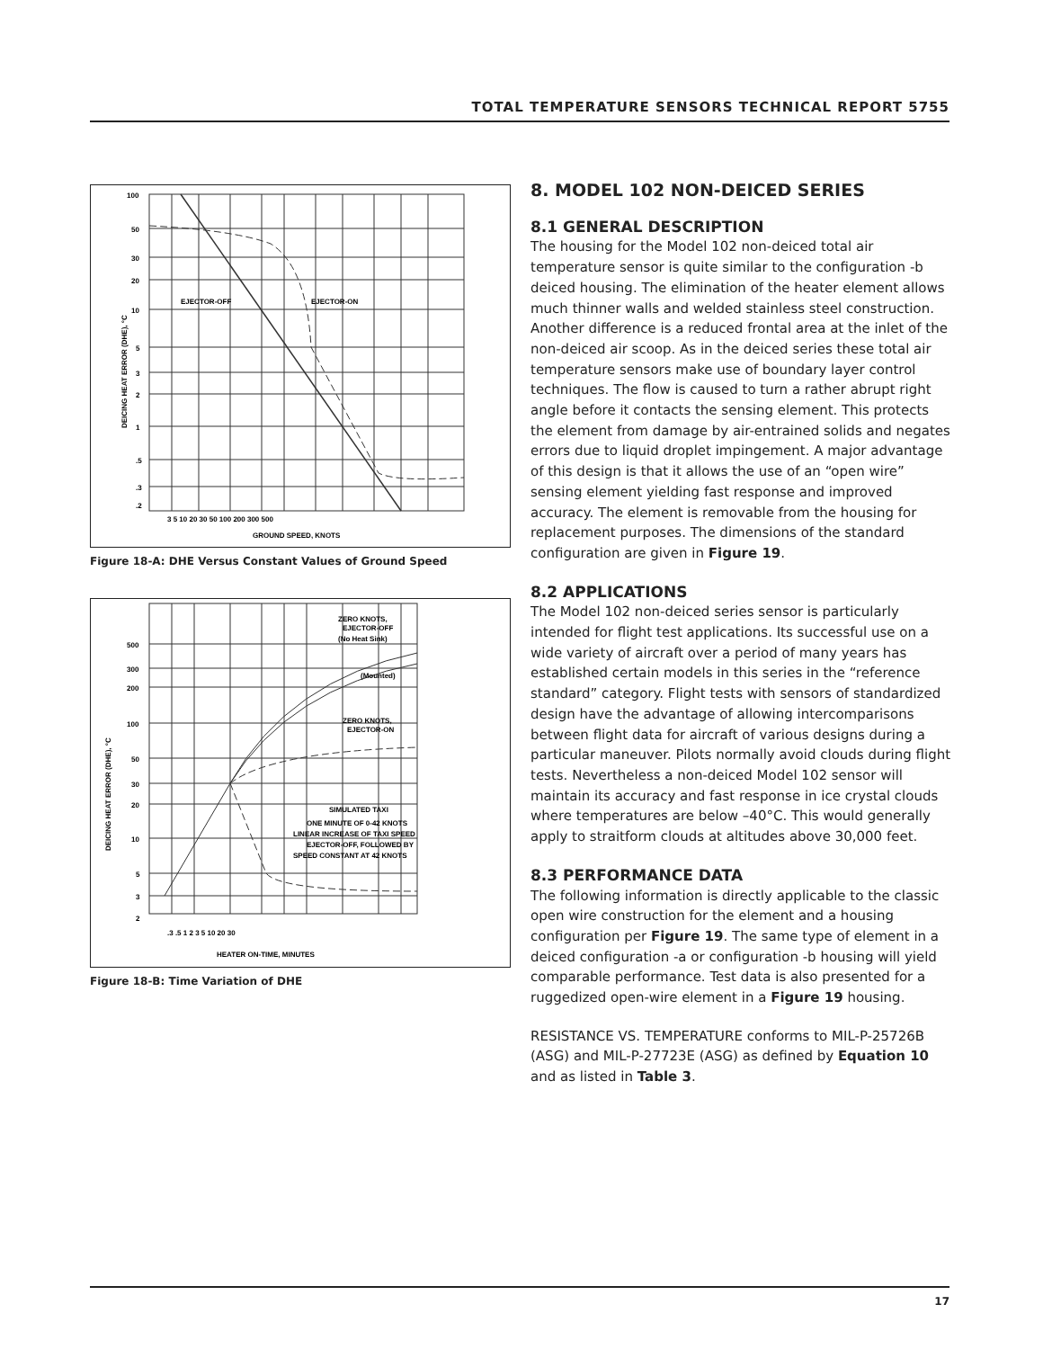TOTAL TEMPERATURE SENSORS TECHNICAL REPORT 5755
100
50
30
20
10
5
3
2
1
.5
.3
.2
EJECTOR-OFF
EJECTOR-ON
3 5 10 20 30 50 100 200 300 500
GROUND SPEED, KNOTS
DEICING HEAT ERROR (DHE), °C
Figure 18-A: DHE Versus Constant Values of Ground Speed
ZERO KNOTS,
EJECTOR-OFF
(No Heat Sink)
(Mounted)
ZERO KNOTS,
EJECTOR-ON
SIMULATED TAXI
ONE MINUTE OF 0-42 KNOTS
LINEAR INCREASE OF TAXI SPEED
EJECTOR-OFF, FOLLOWED BY
SPEED CONSTANT AT 42 KNOTS
500
300
200
100
50
30
20
10
5
3
2
.3 .5 1 2 3 5 10 20 30
HEATER ON-TIME, MINUTES
DEICING HEAT ERROR (DHE), °C
Figure 18-B: Time Variation of DHE
8. MODEL 102 NON-DEICED SERIES
8.1 GENERAL DESCRIPTION
The housing for the Model 102 non-deiced total air temperature sensor is quite similar to the configuration -b deiced housing. The elimination of the heater element allows much thinner walls and welded stainless steel construction. Another difference is a reduced frontal area at the inlet of the non-deiced air scoop. As in the deiced series these total air temperature sensors make use of boundary layer control techniques. The flow is caused to turn a rather abrupt right angle before it contacts the sensing element. This protects the element from damage by air-entrained solids and negates errors due to liquid droplet impingement. A major advantage of this design is that it allows the use of an “open wire” sensing element yielding fast response and improved accuracy. The element is removable from the housing for replacement purposes. The dimensions of the standard configuration are given in Figure 19.
8.2 APPLICATIONS
The Model 102 non-deiced series sensor is particularly intended for flight test applications. Its successful use on a wide variety of aircraft over a period of many years has established certain models in this series in the “reference standard” category. Flight tests with sensors of standardized design have the advantage of allowing intercomparisons between flight data for aircraft of various designs during a particular maneuver. Pilots normally avoid clouds during flight tests. Nevertheless a non-deiced Model 102 sensor will maintain its accuracy and fast response in ice crystal clouds where temperatures are below –40°C. This would generally apply to straitform clouds at altitudes above 30,000 feet.
8.3 PERFORMANCE DATA
The following information is directly applicable to the classic open wire construction for the element and a housing configuration per Figure 19. The same type of element in a deiced configuration -a or configuration -b housing will yield comparable performance. Test data is also presented for a ruggedized open-wire element in a Figure 19 housing.
RESISTANCE VS. TEMPERATURE conforms to MIL-P-25726B (ASG) and MIL-P-27723E (ASG) as defined by Equation 10 and as listed in Table 3.
17